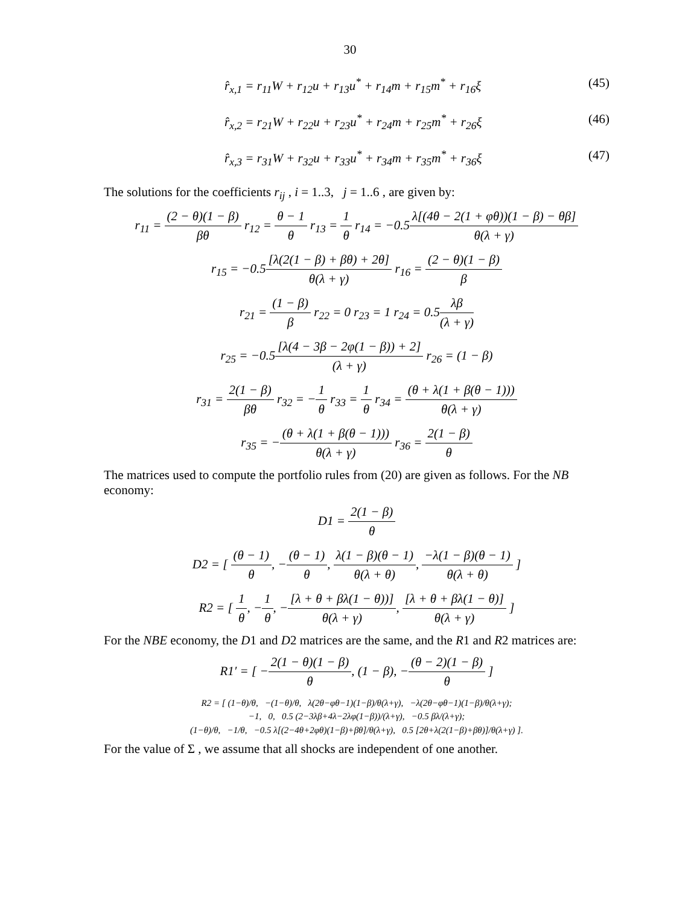30
r̂<sub>x,1</sub> = r<sub>11</sub>W + r<sub>12</sub>u + r<sub>13</sub>u<sup>*</sup> + r<sub>14</sub>m + r<sub>15</sub>m<sup>*</sup> + r<sub>16</sub>ξ (45)
r̂<sub>x,2</sub> = r<sub>21</sub>W + r<sub>22</sub>u + r<sub>23</sub>u<sup>*</sup> + r<sub>24</sub>m + r<sub>25</sub>m<sup>*</sup> + r<sub>26</sub>ξ (46)
r̂<sub>x,3</sub> = r<sub>31</sub>W + r<sub>32</sub>u + r<sub>33</sub>u<sup>*</sup> + r<sub>34</sub>m + r<sub>35</sub>m<sup>*</sup> + r<sub>36</sub>ξ (47)
The solutions for the coefficients r<sub>ij</sub> , i = 1..3, j = 1..6 , are given by:
r<sub>11</sub> = (2 − θ)(1 − β) βθ r<sub>12</sub> = θ − 1 θ r<sub>13</sub> = 1 θ r<sub>14</sub> = −0.5λ[(4θ − 2(1 + φθ))(1 − β) − θβ] θ(λ + γ)
r<sub>15</sub> = −0.5[λ(2(1 − β) + βθ) + 2θ] θ(λ + γ) r<sub>16</sub> = (2 − θ)(1 − β) β
r<sub>21</sub> = (1 − β) β r<sub>22</sub> = 0 r<sub>23</sub> = 1 r<sub>24</sub> = 0.5λβ (λ + γ)
r<sub>25</sub> = −0.5[λ(4 − 3β − 2φ(1 − β)) + 2] (λ + γ) r<sub>26</sub> = (1 − β)
r<sub>31</sub> = 2(1 − β) βθ r<sub>32</sub> = −1 θ r<sub>33</sub> = 1 θ r<sub>34</sub> = (θ + λ(1 + β(θ − 1))) θ(λ + γ)
r<sub>35</sub> = −(θ + λ(1 + β(θ − 1))) θ(λ + γ) r<sub>36</sub> = 2(1 − β) θ
The matrices used to compute the portfolio rules from (20) are given as follows. For the NB economy:
D1 = 2(1 − β) θ
D2 = [ (θ − 1) θ, −(θ − 1) θ, λ(1 − β)(θ − 1) θ(λ + θ), −λ(1 − β)(θ − 1) θ(λ + θ) ]
R2 = [ 1 θ, −1 θ, −[λ + θ + βλ(1 − θ))] θ(λ + γ), [λ + θ + βλ(1 − θ)] θ(λ + γ) ]
For the NBE economy, the D1 and D2 matrices are the same, and the R1 and R2 matrices are:
R1′ = [ −2(1 − θ)(1 − β) θ, (1 − β), −(θ − 2)(1 − β) θ ]
R2 = [ (1−θ)/θ, −(1−θ)/θ, λ(2θ−φθ−1)(1−β)/θ(λ+γ), −λ(2θ−φθ−1)(1−β)/θ(λ+γ);
−1, 0, 0.5 (2−3λβ+4λ−2λφ(1−β))/(λ+γ), −0.5 βλ/(λ+γ);
(1−θ)/θ, −1/θ, −0.5 λ[(2−4θ+2φθ)(1−β)+βθ]/θ(λ+γ), 0.5 [2θ+λ(2(1−β)+βθ)]/θ(λ+γ) ].
For the value of Σ , we assume that all shocks are independent of one another.